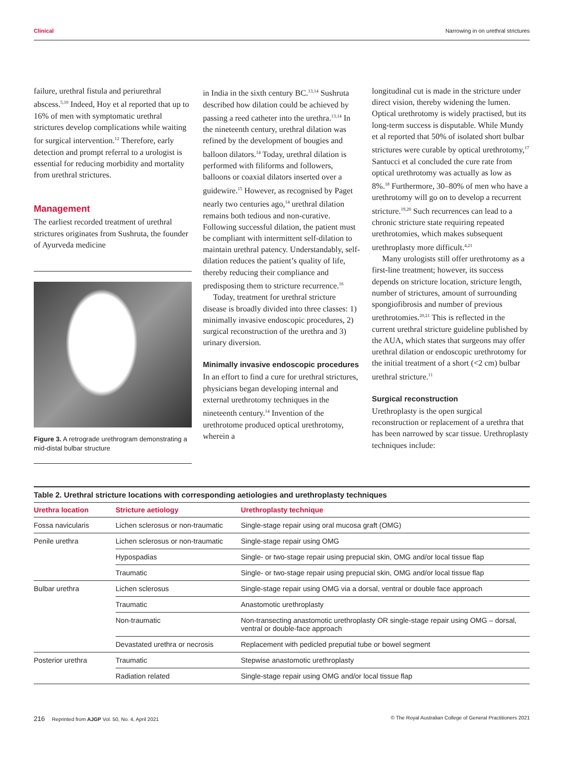Clinical Narrowing in on urethral strictures
failure, urethral fistula and periurethral abscess.<sup>5,10</sup> Indeed, Hoy et al reported that up to 16% of men with symptomatic urethral strictures develop complications while waiting for surgical intervention.<sup>12</sup> Therefore, early detection and prompt referral to a urologist is essential for reducing morbidity and mortality from urethral strictures.
Management
The earliest recorded treatment of urethral strictures originates from Sushruta, the founder of Ayurveda medicine
Figure 3. A retrograde urethrogram demonstrating a mid-distal bulbar structure
in India in the sixth century BC.<sup>13,14</sup> Sushruta described how dilation could be achieved by passing a reed catheter into the urethra.<sup>13,14</sup> In the nineteenth century, urethral dilation was refined by the development of bougies and balloon dilators.<sup>14</sup> Today, urethral dilation is performed with filiforms and followers, balloons or coaxial dilators inserted over a guidewire.<sup>15</sup> However, as recognised by Paget nearly two centuries ago,<sup>14</sup> urethral dilation remains both tedious and non-curative. Following successful dilation, the patient must be compliant with intermittent self-dilation to maintain urethral patency. Understandably, self-dilation reduces the patient’s quality of life, thereby reducing their compliance and predisposing them to stricture recurrence.<sup>16</sup>
Today, treatment for urethral stricture disease is broadly divided into three classes: 1) minimally invasive endoscopic procedures, 2) surgical reconstruction of the urethra and 3) urinary diversion.
Minimally invasive endoscopic procedures
In an effort to find a cure for urethral strictures, physicians began developing internal and external urethrotomy techniques in the nineteenth century.<sup>14</sup> Invention of the urethrotome produced optical urethrotomy, wherein a
longitudinal cut is made in the stricture under direct vision, thereby widening the lumen. Optical urethrotomy is widely practised, but its long-term success is disputable. While Mundy et al reported that 50% of isolated short bulbar strictures were curable by optical urethrotomy,<sup>17</sup> Santucci et al concluded the cure rate from optical urethrotomy was actually as low as 8%.<sup>18</sup> Furthermore, 30–80% of men who have a urethrotomy will go on to develop a recurrent stricture.<sup>19,20</sup> Such recurrences can lead to a chronic stricture state requiring repeated urethrotomies, which makes subsequent urethroplasty more difficult.<sup>4,21</sup>
Many urologists still offer urethrotomy as a first-line treatment; however, its success depends on stricture location, stricture length, number of strictures, amount of surrounding spongiofibrosis and number of previous urethrotomies.<sup>20,21</sup> This is reflected in the current urethral stricture guideline published by the AUA, which states that surgeons may offer urethral dilation or endoscopic urethrotomy for the initial treatment of a short (<2 cm) bulbar urethral stricture.<sup>11</sup>
Surgical reconstruction
Urethroplasty is the open surgical reconstruction or replacement of a urethra that has been narrowed by scar tissue. Urethroplasty techniques include:
Table 2. Urethral stricture locations with corresponding aetiologies and urethroplasty techniques
| Urethra location | Stricture aetiology | Urethroplasty technique |
| --- | --- | --- |
| Fossa navicularis | Lichen sclerosus or non-traumatic | Single-stage repair using oral mucosa graft (OMG) |
| Penile urethra | Lichen sclerosus or non-traumatic | Single-stage repair using OMG |
| | Hypospadias | Single- or two-stage repair using prepucial skin, OMG and/or local tissue flap |
| | Traumatic | Single- or two-stage repair using prepucial skin, OMG and/or local tissue flap |
| Bulbar urethra | Lichen sclerosus | Single-stage repair using OMG via a dorsal, ventral or double face approach |
| | Traumatic | Anastomotic urethroplasty |
| | Non-traumatic | Non-transecting anastomotic urethroplasty OR single-stage repair using OMG – dorsal, ventral or double-face approach |
| | Devastated urethra or necrosis | Replacement with pedicled preputial tube or bowel segment |
| Posterior urethra | Traumatic | Stepwise anastomotic urethroplasty |
| | Radiation related | Single-stage repair using OMG and/or local tissue flap |
216 Reprinted from AJGP Vol. 50, No. 4, April 2021 © The Royal Australian College of General Practitioners 2021